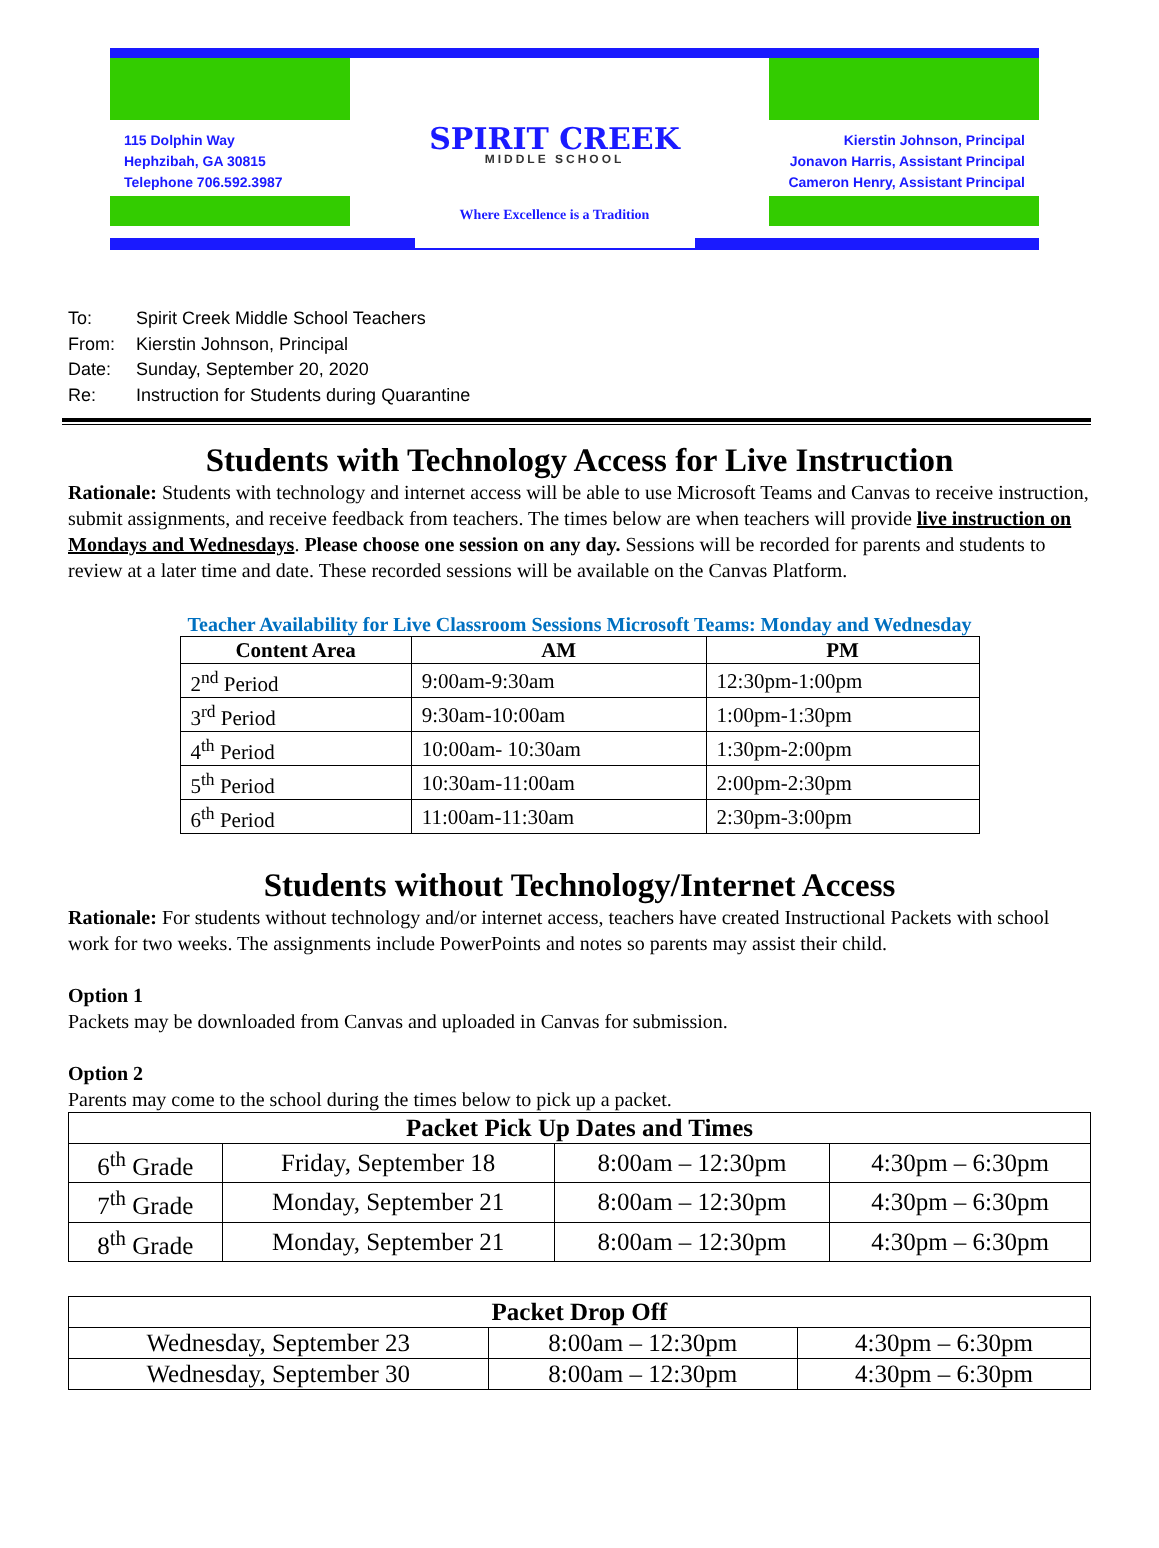115 Dolphin Way
Hephzibah, GA 30815
Telephone 706.592.3987
SPIRIT CREEK
MIDDLE SCHOOL
Where Excellence is a Tradition
Kierstin Johnson, Principal
Jonavon Harris, Assistant Principal
Cameron Henry, Assistant Principal
To: Spirit Creek Middle School Teachers
From: Kierstin Johnson, Principal
Date: Sunday, September 20, 2020
Re: Instruction for Students during Quarantine
Students with Technology Access for Live Instruction
Rationale: Students with technology and internet access will be able to use Microsoft Teams and Canvas to receive instruction, submit assignments, and receive feedback from teachers. The times below are when teachers will provide live instruction on Mondays and Wednesdays. Please choose one session on any day. Sessions will be recorded for parents and students to review at a later time and date. These recorded sessions will be available on the Canvas Platform.
Teacher Availability for Live Classroom Sessions Microsoft Teams: Monday and Wednesday
| Content Area | AM | PM |
| --- | --- | --- |
| 2<sup>nd</sup> Period | 9:00am-9:30am | 12:30pm-1:00pm |
| 3<sup>rd</sup> Period | 9:30am-10:00am | 1:00pm-1:30pm |
| 4<sup>th</sup> Period | 10:00am- 10:30am | 1:30pm-2:00pm |
| 5<sup>th</sup> Period | 10:30am-11:00am | 2:00pm-2:30pm |
| 6<sup>th</sup> Period | 11:00am-11:30am | 2:30pm-3:00pm |
Students without Technology/Internet Access
Rationale: For students without technology and/or internet access, teachers have created Instructional Packets with school work for two weeks. The assignments include PowerPoints and notes so parents may assist their child.
Option 1
Packets may be downloaded from Canvas and uploaded in Canvas for submission.
Option 2
Parents may come to the school during the times below to pick up a packet.
| Packet Pick Up Dates and Times | | | |
| --- | --- | --- | --- |
| 6<sup>th</sup> Grade | Friday, September 18 | 8:00am – 12:30pm | 4:30pm – 6:30pm |
| 7<sup>th</sup> Grade | Monday, September 21 | 8:00am – 12:30pm | 4:30pm – 6:30pm |
| 8<sup>th</sup> Grade | Monday, September 21 | 8:00am – 12:30pm | 4:30pm – 6:30pm |
| Packet Drop Off | | |
| --- | --- | --- |
| Wednesday, September 23 | 8:00am – 12:30pm | 4:30pm – 6:30pm |
| Wednesday, September 30 | 8:00am – 12:30pm | 4:30pm – 6:30pm |